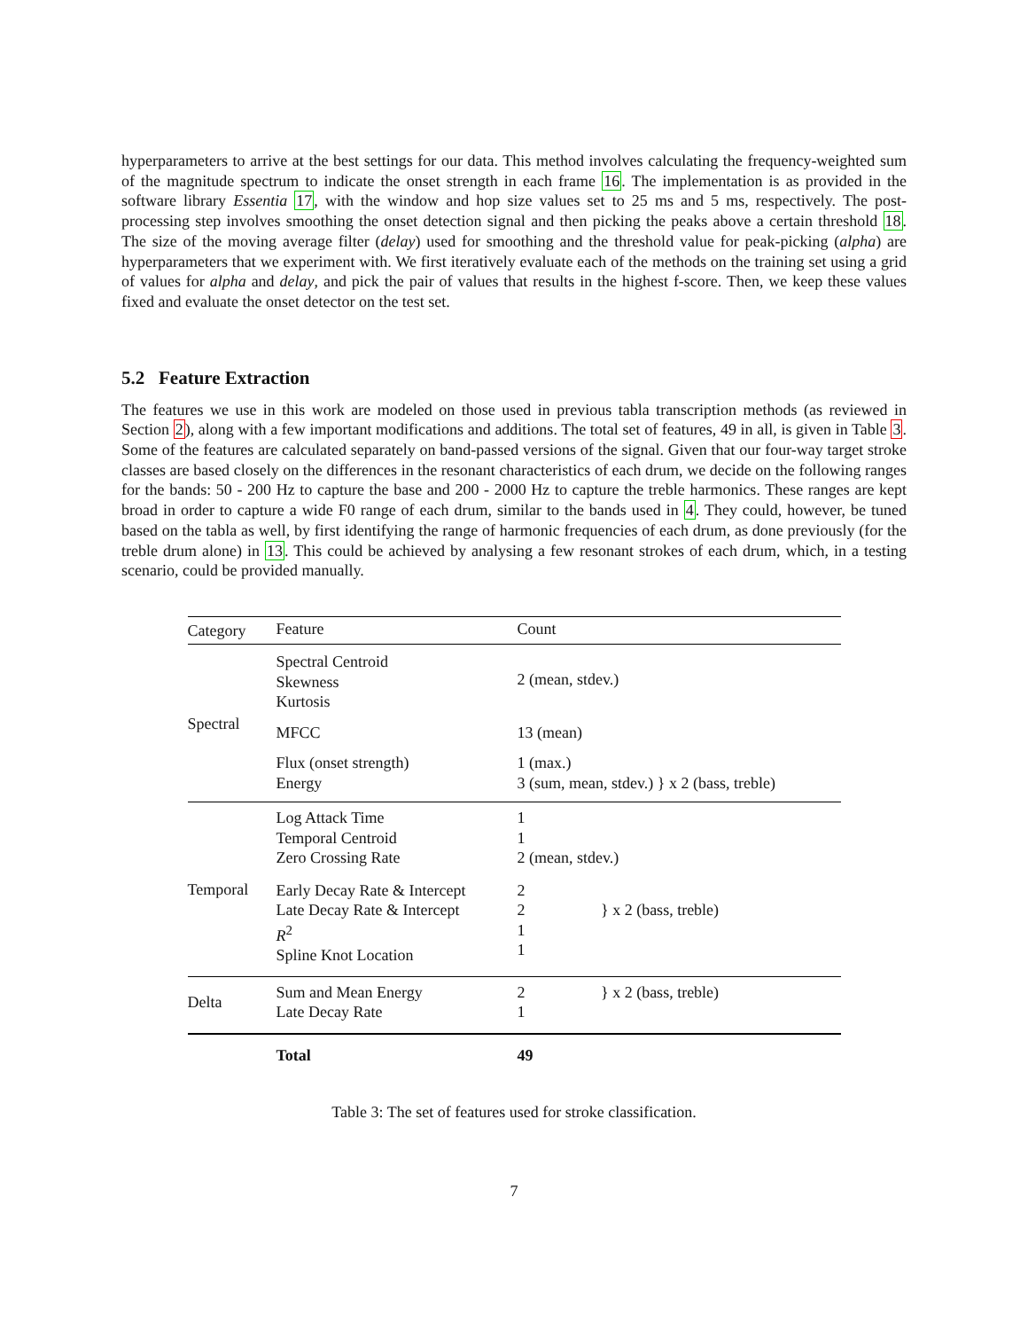hyperparameters to arrive at the best settings for our data. This method involves calculating the frequency-weighted sum of the magnitude spectrum to indicate the onset strength in each frame 16. The implementation is as provided in the software library Essentia 17, with the window and hop size values set to 25 ms and 5 ms, respectively. The post-processing step involves smoothing the onset detection signal and then picking the peaks above a certain threshold 18. The size of the moving average filter (delay) used for smoothing and the threshold value for peak-picking (alpha) are hyperparameters that we experiment with. We first iteratively evaluate each of the methods on the training set using a grid of values for alpha and delay, and pick the pair of values that results in the highest f-score. Then, we keep these values fixed and evaluate the onset detector on the test set.
5.2 Feature Extraction
The features we use in this work are modeled on those used in previous tabla transcription methods (as reviewed in Section 2), along with a few important modifications and additions. The total set of features, 49 in all, is given in Table 3. Some of the features are calculated separately on band-passed versions of the signal. Given that our four-way target stroke classes are based closely on the differences in the resonant characteristics of each drum, we decide on the following ranges for the bands: 50 - 200 Hz to capture the base and 200 - 2000 Hz to capture the treble harmonics. These ranges are kept broad in order to capture a wide F0 range of each drum, similar to the bands used in 4. They could, however, be tuned based on the tabla as well, by first identifying the range of harmonic frequencies of each drum, as done previously (for the treble drum alone) in 13. This could be achieved by analysing a few resonant strokes of each drum, which, in a testing scenario, could be provided manually.
| Category | Feature | Count |
| --- | --- | --- |
| Spectral | Spectral Centroid Skewness Kurtosis | 2 (mean, stdev.) |
| | MFCC | 13 (mean) |
| | Flux (onset strength) Energy | 1 (max.) 3 (sum, mean, stdev.) } x 2 (bass, treble) |
| Temporal | Log Attack Time Temporal Centroid Zero Crossing Rate | 1 1 2 (mean, stdev.) |
| | Early Decay Rate & Intercept Late Decay Rate & Intercept R<sup>2</sup> Spline Knot Location | 2 2 } x 2 (bass, treble) 1 1 |
| Delta | Sum and Mean Energy Late Decay Rate | 2 } x 2 (bass, treble) 1 |
| | Total | 49 |
Table 3: The set of features used for stroke classification.
7